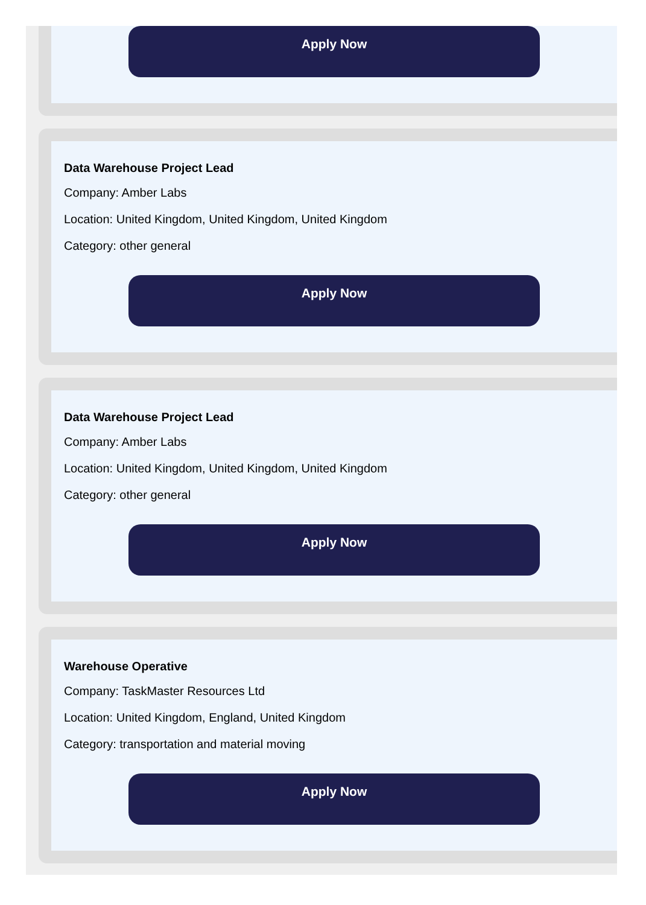Apply Now
Data Warehouse Project Lead
Company: Amber Labs
Location: United Kingdom, United Kingdom, United Kingdom
Category: other general
Apply Now
Data Warehouse Project Lead
Company: Amber Labs
Location: United Kingdom, United Kingdom, United Kingdom
Category: other general
Apply Now
Warehouse Operative
Company: TaskMaster Resources Ltd
Location: United Kingdom, England, United Kingdom
Category: transportation and material moving
Apply Now